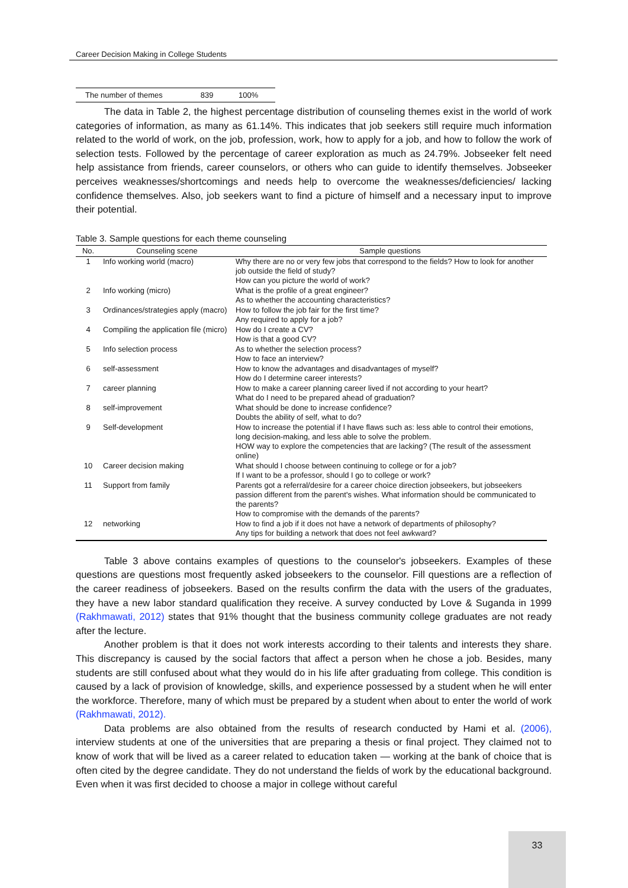Career Decision Making in College Students
| The number of themes | 839 | 100% |
The data in Table 2, the highest percentage distribution of counseling themes exist in the world of work categories of information, as many as 61.14%. This indicates that job seekers still require much information related to the world of work, on the job, profession, work, how to apply for a job, and how to follow the work of selection tests. Followed by the percentage of career exploration as much as 24.79%. Jobseeker felt need help assistance from friends, career counselors, or others who can guide to identify themselves. Jobseeker perceives weaknesses/shortcomings and needs help to overcome the weaknesses/deficiencies/ lacking confidence themselves. Also, job seekers want to find a picture of himself and a necessary input to improve their potential.
Table 3. Sample questions for each theme counseling
| No. | Counseling scene | Sample questions |
| --- | --- | --- |
| 1 | Info working world (macro) | Why there are no or very few jobs that correspond to the fields? How to look for another job outside the field of study? How can you picture the world of work? |
| 2 | Info working (micro) | What is the profile of a great engineer? As to whether the accounting characteristics? |
| 3 | Ordinances/strategies apply (macro) | How to follow the job fair for the first time? Any required to apply for a job? |
| 4 | Compiling the application file (micro) | How do I create a CV? How is that a good CV? |
| 5 | Info selection process | As to whether the selection process? How to face an interview? |
| 6 | self-assessment | How to know the advantages and disadvantages of myself? How do I determine career interests? |
| 7 | career planning | How to make a career planning career lived if not according to your heart? What do I need to be prepared ahead of graduation? |
| 8 | self-improvement | What should be done to increase confidence? Doubts the ability of self, what to do? |
| 9 | Self-development | How to increase the potential if I have flaws such as: less able to control their emotions, long decision-making, and less able to solve the problem. HOW way to explore the competencies that are lacking? (The result of the assessment online) |
| 10 | Career decision making | What should I choose between continuing to college or for a job? If I want to be a professor, should I go to college or work? |
| 11 | Support from family | Parents got a referral/desire for a career choice direction jobseekers, but jobseekers passion different from the parent's wishes. What information should be communicated to the parents? How to compromise with the demands of the parents? |
| 12 | networking | How to find a job if it does not have a network of departments of philosophy? Any tips for building a network that does not feel awkward? |
Table 3 above contains examples of questions to the counselor's jobseekers. Examples of these questions are questions most frequently asked jobseekers to the counselor. Fill questions are a reflection of the career readiness of jobseekers. Based on the results confirm the data with the users of the graduates, they have a new labor standard qualification they receive. A survey conducted by Love & Suganda in 1999 (Rakhmawati, 2012) states that 91% thought that the business community college graduates are not ready after the lecture.
Another problem is that it does not work interests according to their talents and interests they share. This discrepancy is caused by the social factors that affect a person when he chose a job. Besides, many students are still confused about what they would do in his life after graduating from college. This condition is caused by a lack of provision of knowledge, skills, and experience possessed by a student when he will enter the workforce. Therefore, many of which must be prepared by a student when about to enter the world of work (Rakhmawati, 2012).
Data problems are also obtained from the results of research conducted by Hami et al. (2006), interview students at one of the universities that are preparing a thesis or final project. They claimed not to know of work that will be lived as a career related to education taken — working at the bank of choice that is often cited by the degree candidate. They do not understand the fields of work by the educational background. Even when it was first decided to choose a major in college without careful
33